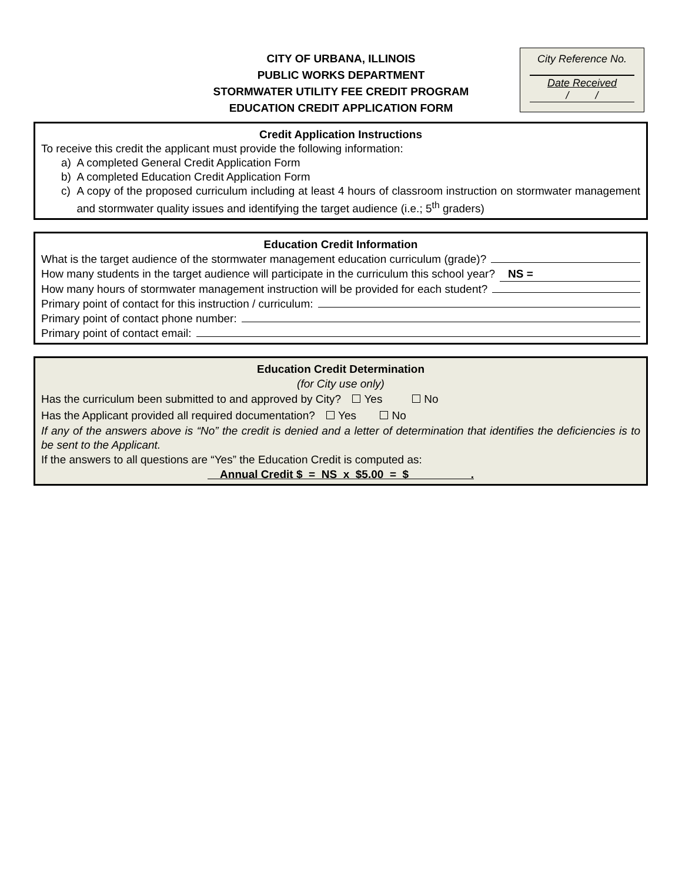CITY OF URBANA, ILLINOIS
PUBLIC WORKS DEPARTMENT
STORMWATER UTILITY FEE CREDIT PROGRAM
EDUCATION CREDIT APPLICATION FORM
City Reference No.
Date Received
/ /
Credit Application Instructions
To receive this credit the applicant must provide the following information:
a) A completed General Credit Application Form
b) A completed Education Credit Application Form
c) A copy of the proposed curriculum including at least 4 hours of classroom instruction on stormwater management and stormwater quality issues and identifying the target audience (i.e.; 5<sup>th</sup> graders)
Education Credit Information
What is the target audience of the stormwater management education curriculum (grade)?
How many students in the target audience will participate in the curriculum this school year? NS =
How many hours of stormwater management instruction will be provided for each student?
Primary point of contact for this instruction / curriculum:
Primary point of contact phone number:
Primary point of contact email:
Education Credit Determination
(for City use only)
Has the curriculum been submitted to and approved by City? Yes No
Has the Applicant provided all required documentation? Yes No
If any of the answers above is “No” the credit is denied and a letter of determination that identifies the deficiencies is to be sent to the Applicant.
If the answers to all questions are “Yes” the Education Credit is computed as:
Annual Credit $ = NS x $5.00 = $ .